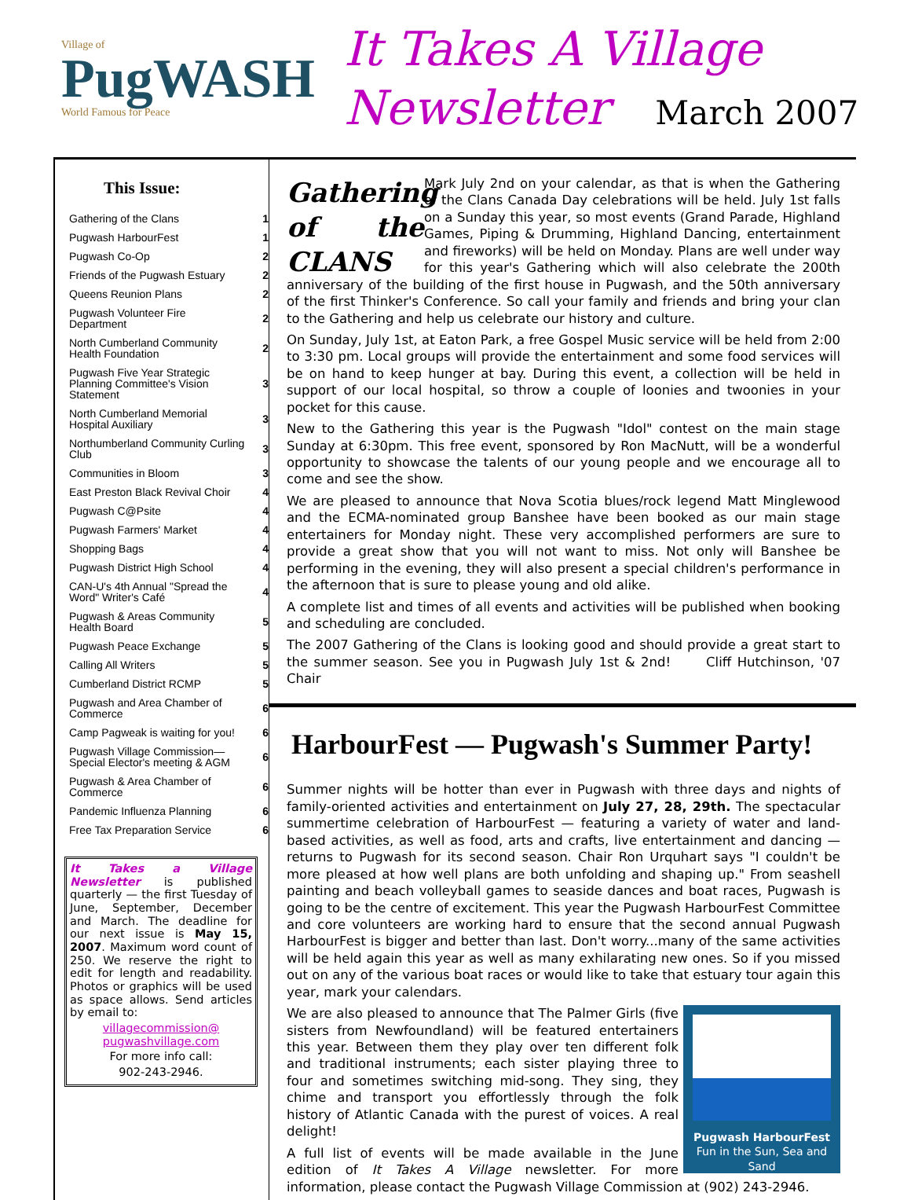Village of
PugWASH
World Famous for Peace
It Takes A Village
Newsletter March 2007
This Issue:
| Gathering of the Clans | 1 |
| Pugwash HarbourFest | 1 |
| Pugwash Co-Op | 2 |
| Friends of the Pugwash Estuary | 2 |
| Queens Reunion Plans | 2 |
| Pugwash Volunteer Fire Department | 2 |
| North Cumberland Community Health Foundation | 2 |
| Pugwash Five Year Strategic Planning Committee's Vision Statement | 3 |
| North Cumberland Memorial Hospital Auxiliary | 3 |
| Northumberland Community Curling Club | 3 |
| Communities in Bloom | 3 |
| East Preston Black Revival Choir | 4 |
| Pugwash C@Psite | 4 |
| Pugwash Farmers' Market | 4 |
| Shopping Bags | 4 |
| Pugwash District High School | 4 |
| CAN-U's 4th Annual "Spread the Word" Writer's Café | 4 |
| Pugwash & Areas Community Health Board | 5 |
| Pugwash Peace Exchange | 5 |
| Calling All Writers | 5 |
| Cumberland District RCMP | 5 |
| Pugwash and Area Chamber of Commerce | 6 |
| Camp Pagweak is waiting for you! | 6 |
| Pugwash Village Commission—Special Elector's meeting & AGM | 6 |
| Pugwash & Area Chamber of Commerce | 6 |
| Pandemic Influenza Planning | 6 |
| Free Tax Preparation Service | 6 |
It Takes a Village Newsletter is published quarterly — the first Tuesday of June, September, December and March. The deadline for our next issue is May 15, 2007. Maximum word count of 250. We reserve the right to edit for length and readability. Photos or graphics will be used as space allows. Send articles by email to:
villagecommission@ pugwashvillage.com
For more info call:
902-243-2946.
Gathering of the CLANS
Mark July 2nd on your calendar, as that is when the Gathering of the Clans Canada Day celebrations will be held. July 1st falls on a Sunday this year, so most events (Grand Parade, Highland Games, Piping & Drumming, Highland Dancing, entertainment and fireworks) will be held on Monday. Plans are well under way for this year's Gathering which will also celebrate the 200th anniversary of the building of the first house in Pugwash, and the 50th anniversary of the first Thinker's Conference. So call your family and friends and bring your clan to the Gathering and help us celebrate our history and culture.
On Sunday, July 1st, at Eaton Park, a free Gospel Music service will be held from 2:00 to 3:30 pm. Local groups will provide the entertainment and some food services will be on hand to keep hunger at bay. During this event, a collection will be held in support of our local hospital, so throw a couple of loonies and twoonies in your pocket for this cause.
New to the Gathering this year is the Pugwash "Idol" contest on the main stage Sunday at 6:30pm. This free event, sponsored by Ron MacNutt, will be a wonderful opportunity to showcase the talents of our young people and we encourage all to come and see the show.
We are pleased to announce that Nova Scotia blues/rock legend Matt Minglewood and the ECMA-nominated group Banshee have been booked as our main stage entertainers for Monday night. These very accomplished performers are sure to provide a great show that you will not want to miss. Not only will Banshee be performing in the evening, they will also present a special children's performance in the afternoon that is sure to please young and old alike.
A complete list and times of all events and activities will be published when booking and scheduling are concluded.
The 2007 Gathering of the Clans is looking good and should provide a great start to the summer season. See you in Pugwash July 1st & 2nd! Cliff Hutchinson, '07 Chair
HarbourFest — Pugwash's Summer Party!
Summer nights will be hotter than ever in Pugwash with three days and nights of family-oriented activities and entertainment on July 27, 28, 29th. The spectacular summertime celebration of HarbourFest — featuring a variety of water and land-based activities, as well as food, arts and crafts, live entertainment and dancing — returns to Pugwash for its second season. Chair Ron Urquhart says "I couldn't be more pleased at how well plans are both unfolding and shaping up." From seashell painting and beach volleyball games to seaside dances and boat races, Pugwash is going to be the centre of excitement. This year the Pugwash HarbourFest Committee and core volunteers are working hard to ensure that the second annual Pugwash HarbourFest is bigger and better than last. Don't worry...many of the same activities will be held again this year as well as many exhilarating new ones. So if you missed out on any of the various boat races or would like to take that estuary tour again this year, mark your calendars.
Pugwash HarbourFest
Fun in the Sun, Sea and Sand
We are also pleased to announce that The Palmer Girls (five sisters from Newfoundland) will be featured entertainers this year. Between them they play over ten different folk and traditional instruments; each sister playing three to four and sometimes switching mid-song. They sing, they chime and transport you effortlessly through the folk history of Atlantic Canada with the purest of voices. A real delight!
A full list of events will be made available in the June edition of It Takes A Village newsletter. For more information, please contact the Pugwash Village Commission at (902) 243-2946.